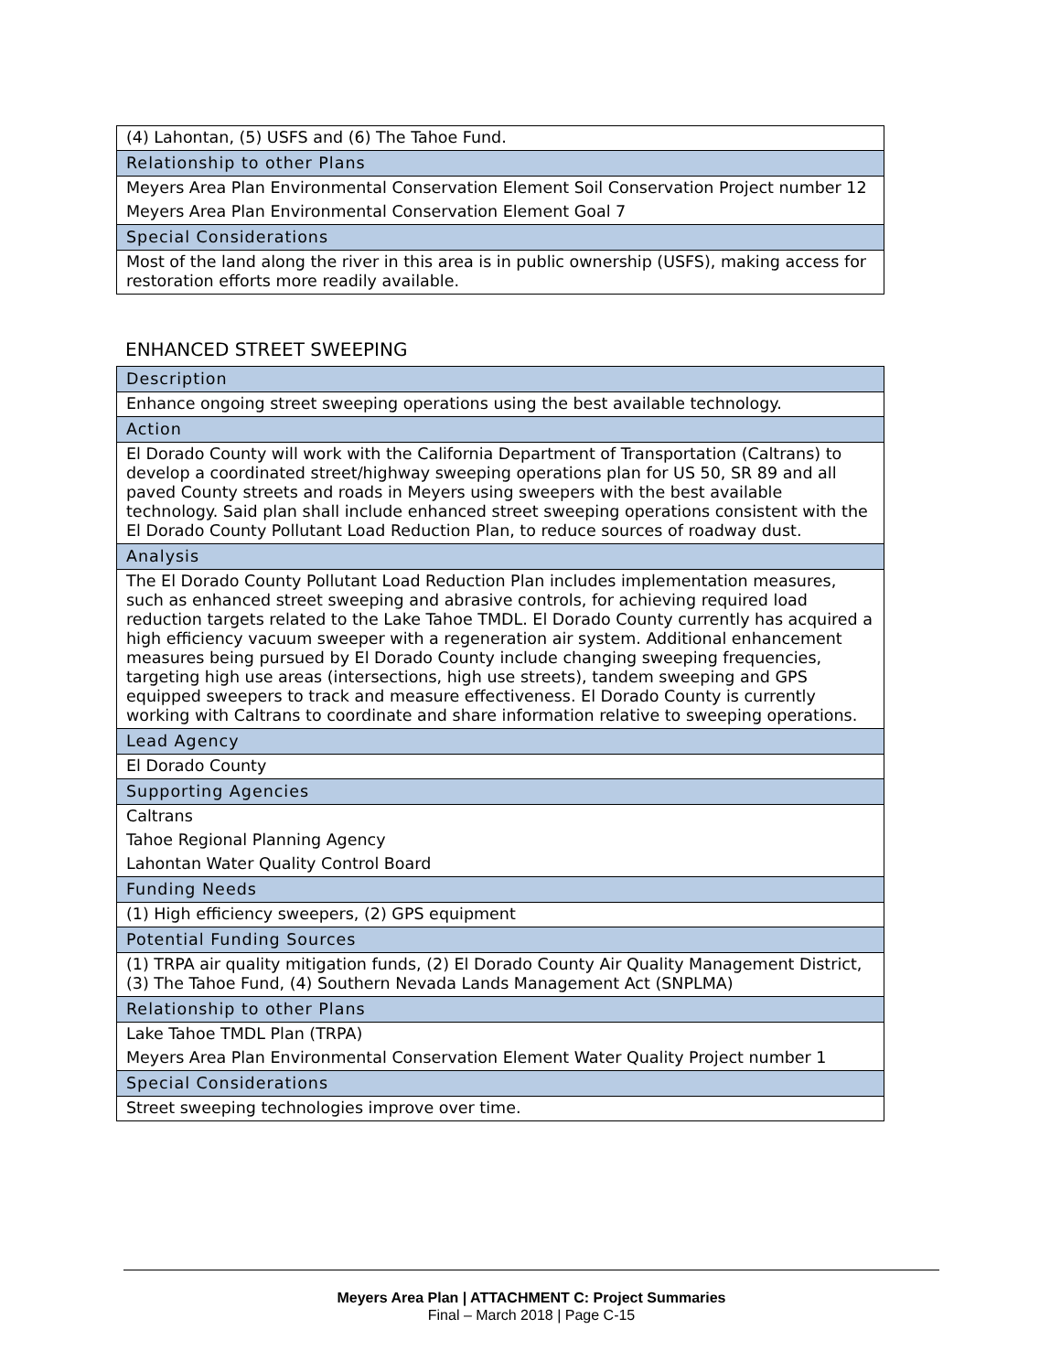| (4) Lahontan, (5) USFS and (6) The Tahoe Fund. |
| Relationship to other Plans |
| Meyers Area Plan Environmental Conservation Element Soil Conservation Project number 12 |
| Meyers Area Plan Environmental Conservation Element Goal 7 |
| Special Considerations |
| Most of the land along the river in this area is in public ownership (USFS), making access for restoration efforts more readily available. |
ENHANCED STREET SWEEPING
| Description |
| Enhance ongoing street sweeping operations using the best available technology. |
| Action |
| El Dorado County will work with the California Department of Transportation (Caltrans) to develop a coordinated street/highway sweeping operations plan for US 50, SR 89 and all paved County streets and roads in Meyers using sweepers with the best available technology. Said plan shall include enhanced street sweeping operations consistent with the El Dorado County Pollutant Load Reduction Plan, to reduce sources of roadway dust. |
| Analysis |
| The El Dorado County Pollutant Load Reduction Plan includes implementation measures, such as enhanced street sweeping and abrasive controls, for achieving required load reduction targets related to the Lake Tahoe TMDL. El Dorado County currently has acquired a high efficiency vacuum sweeper with a regeneration air system. Additional enhancement measures being pursued by El Dorado County include changing sweeping frequencies, targeting high use areas (intersections, high use streets), tandem sweeping and GPS equipped sweepers to track and measure effectiveness. El Dorado County is currently working with Caltrans to coordinate and share information relative to sweeping operations. |
| Lead Agency |
| El Dorado County |
| Supporting Agencies |
| Caltrans |
| Tahoe Regional Planning Agency |
| Lahontan Water Quality Control Board |
| Funding Needs |
| (1) High efficiency sweepers, (2) GPS equipment |
| Potential Funding Sources |
| (1) TRPA air quality mitigation funds, (2) El Dorado County Air Quality Management District, (3) The Tahoe Fund, (4) Southern Nevada Lands Management Act (SNPLMA) |
| Relationship to other Plans |
| Lake Tahoe TMDL Plan (TRPA) |
| Meyers Area Plan Environmental Conservation Element Water Quality Project number 1 |
| Special Considerations |
| Street sweeping technologies improve over time. |
Meyers Area Plan | ATTACHMENT C: Project Summaries
Final – March 2018 | Page C-15